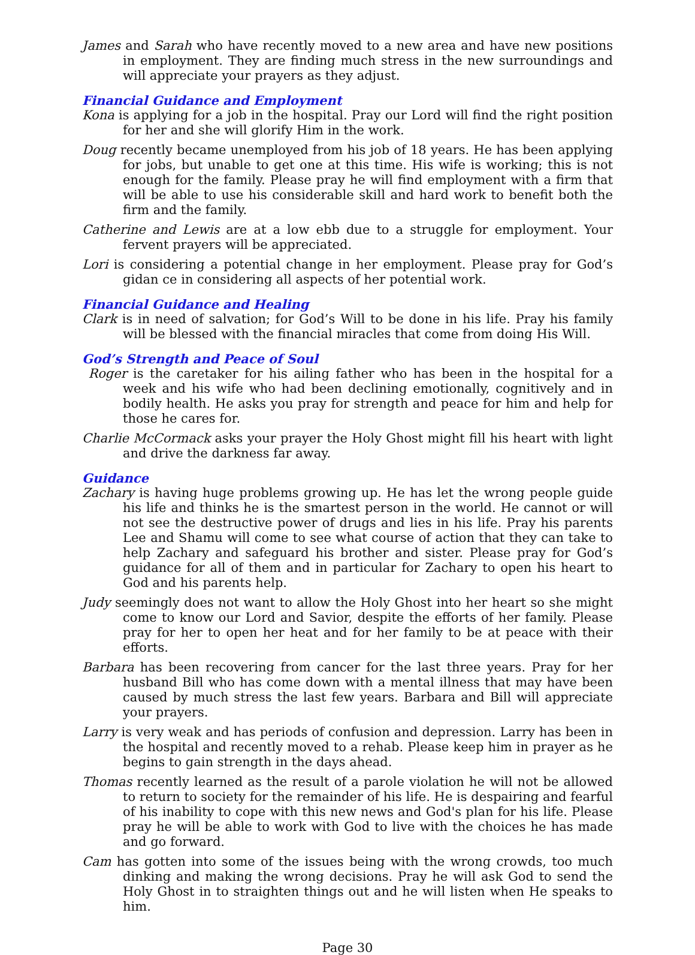James and Sarah who have recently moved to a new area and have new positions in employment. They are finding much stress in the new surroundings and will appreciate your prayers as they adjust.
Financial Guidance and Employment
Kona is applying for a job in the hospital. Pray our Lord will find the right position for her and she will glorify Him in the work.
Doug recently became unemployed from his job of 18 years. He has been applying for jobs, but unable to get one at this time. His wife is working; this is not enough for the family. Please pray he will find employment with a firm that will be able to use his considerable skill and hard work to benefit both the firm and the family.
Catherine and Lewis are at a low ebb due to a struggle for employment. Your fervent prayers will be appreciated.
Lori is considering a potential change in her employment. Please pray for God’s gidan ce in considering all aspects of her potential work.
Financial Guidance and Healing
Clark is in need of salvation; for God’s Will to be done in his life. Pray his family will be blessed with the financial miracles that come from doing His Will.
God’s Strength and Peace of Soul
Roger is the caretaker for his ailing father who has been in the hospital for a week and his wife who had been declining emotionally, cognitively and in bodily health. He asks you pray for strength and peace for him and help for those he cares for.
Charlie McCormack asks your prayer the Holy Ghost might fill his heart with light and drive the darkness far away.
Guidance
Zachary is having huge problems growing up. He has let the wrong people guide his life and thinks he is the smartest person in the world. He cannot or will not see the destructive power of drugs and lies in his life. Pray his parents Lee and Shamu will come to see what course of action that they can take to help Zachary and safeguard his brother and sister. Please pray for God’s guidance for all of them and in particular for Zachary to open his heart to God and his parents help.
Judy seemingly does not want to allow the Holy Ghost into her heart so she might come to know our Lord and Savior, despite the efforts of her family. Please pray for her to open her heat and for her family to be at peace with their efforts.
Barbara has been recovering from cancer for the last three years. Pray for her husband Bill who has come down with a mental illness that may have been caused by much stress the last few years. Barbara and Bill will appreciate your prayers.
Larry is very weak and has periods of confusion and depression. Larry has been in the hospital and recently moved to a rehab. Please keep him in prayer as he begins to gain strength in the days ahead.
Thomas recently learned as the result of a parole violation he will not be allowed to return to society for the remainder of his life. He is despairing and fearful of his inability to cope with this new news and God's plan for his life. Please pray he will be able to work with God to live with the choices he has made and go forward.
Cam has gotten into some of the issues being with the wrong crowds, too much dinking and making the wrong decisions. Pray he will ask God to send the Holy Ghost in to straighten things out and he will listen when He speaks to him.
Page 30